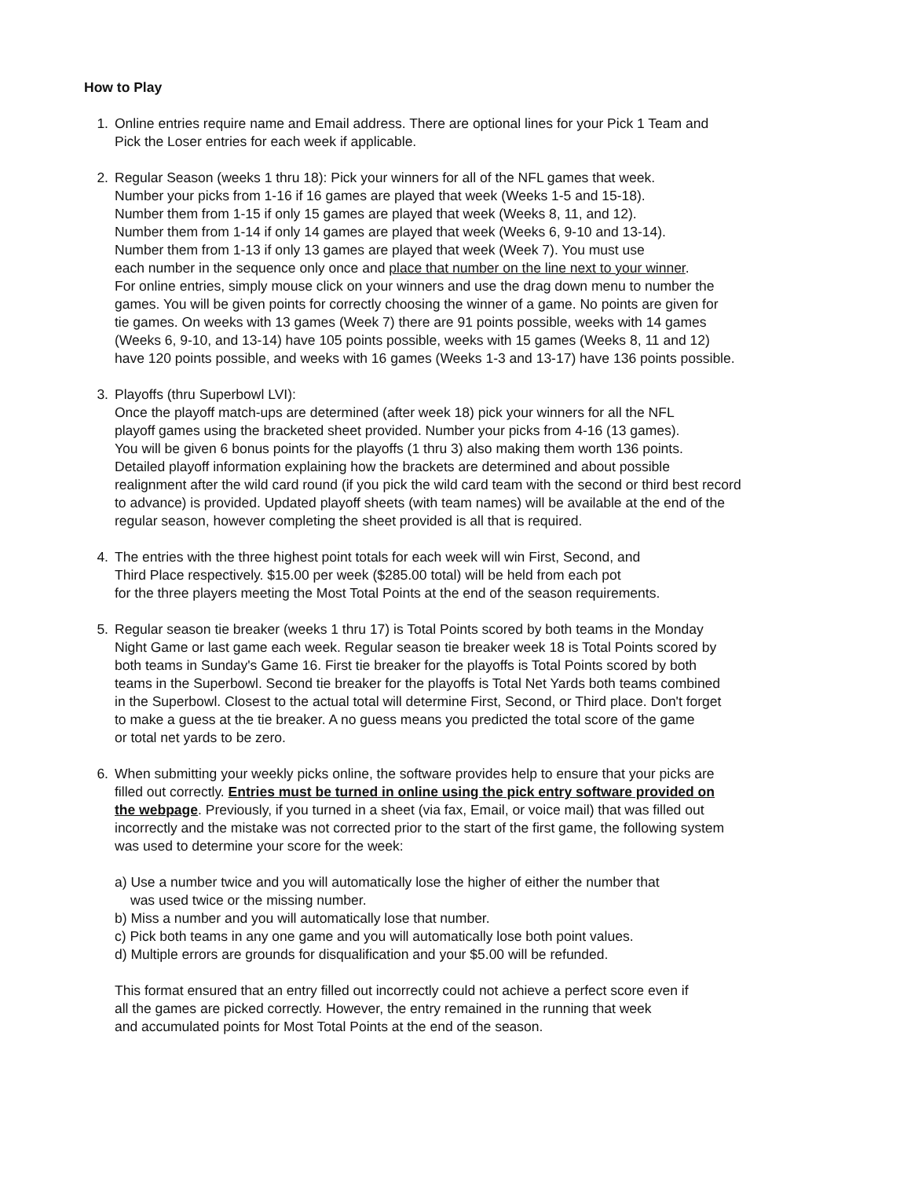How to Play
1. Online entries require name and Email address. There are optional lines for your Pick 1 Team and
Pick the Loser entries for each week if applicable.
2. Regular Season (weeks 1 thru 18): Pick your winners for all of the NFL games that week.
Number your picks from 1-16 if 16 games are played that week (Weeks 1-5 and 15-18).
Number them from 1-15 if only 15 games are played that week (Weeks 8, 11, and 12).
Number them from 1-14 if only 14 games are played that week (Weeks 6, 9-10 and 13-14).
Number them from 1-13 if only 13 games are played that week (Week 7). You must use
each number in the sequence only once and place that number on the line next to your winner.
For online entries, simply mouse click on your winners and use the drag down menu to number the
games. You will be given points for correctly choosing the winner of a game. No points are given for
tie games. On weeks with 13 games (Week 7) there are 91 points possible, weeks with 14 games
(Weeks 6, 9-10, and 13-14) have 105 points possible, weeks with 15 games (Weeks 8, 11 and 12)
have 120 points possible, and weeks with 16 games (Weeks 1-3 and 13-17) have 136 points possible.
3. Playoffs (thru Superbowl LVI):
Once the playoff match-ups are determined (after week 18) pick your winners for all the NFL
playoff games using the bracketed sheet provided. Number your picks from 4-16 (13 games).
You will be given 6 bonus points for the playoffs (1 thru 3) also making them worth 136 points.
Detailed playoff information explaining how the brackets are determined and about possible
realignment after the wild card round (if you pick the wild card team with the second or third best record
to advance) is provided. Updated playoff sheets (with team names) will be available at the end of the
regular season, however completing the sheet provided is all that is required.
4. The entries with the three highest point totals for each week will win First, Second, and
Third Place respectively. $15.00 per week ($285.00 total) will be held from each pot
for the three players meeting the Most Total Points at the end of the season requirements.
5. Regular season tie breaker (weeks 1 thru 17) is Total Points scored by both teams in the Monday
Night Game or last game each week. Regular season tie breaker week 18 is Total Points scored by
both teams in Sunday's Game 16. First tie breaker for the playoffs is Total Points scored by both
teams in the Superbowl. Second tie breaker for the playoffs is Total Net Yards both teams combined
in the Superbowl. Closest to the actual total will determine First, Second, or Third place. Don't forget
to make a guess at the tie breaker. A no guess means you predicted the total score of the game
or total net yards to be zero.
6. When submitting your weekly picks online, the software provides help to ensure that your picks are
filled out correctly. Entries must be turned in online using the pick entry software provided on
the webpage. Previously, if you turned in a sheet (via fax, Email, or voice mail) that was filled out
incorrectly and the mistake was not corrected prior to the start of the first game, the following system
was used to determine your score for the week:
a) Use a number twice and you will automatically lose the higher of either the number that
was used twice or the missing number.
b) Miss a number and you will automatically lose that number.
c) Pick both teams in any one game and you will automatically lose both point values.
d) Multiple errors are grounds for disqualification and your $5.00 will be refunded.
This format ensured that an entry filled out incorrectly could not achieve a perfect score even if
all the games are picked correctly. However, the entry remained in the running that week
and accumulated points for Most Total Points at the end of the season.